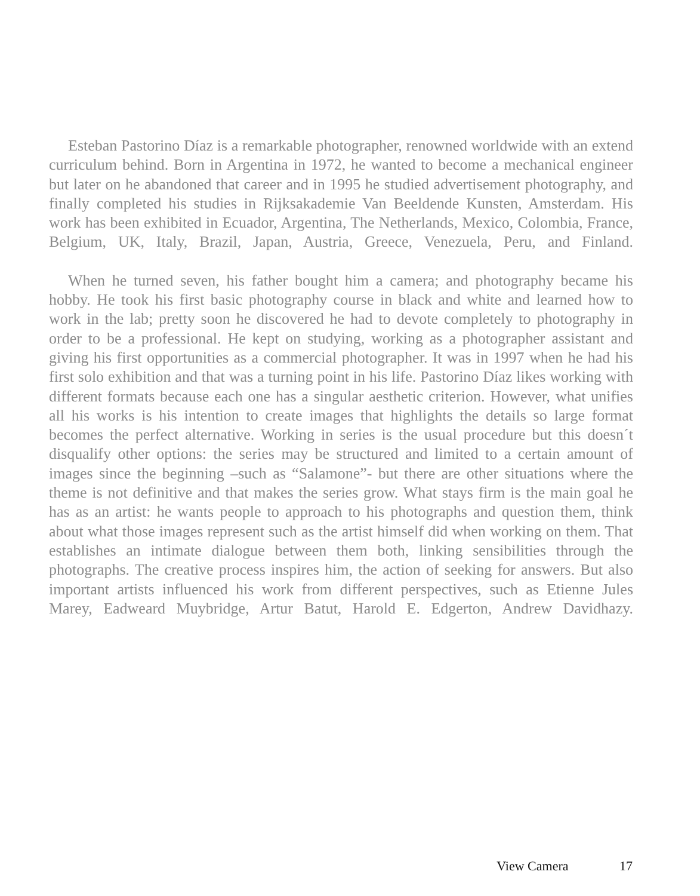Esteban Pastorino Díaz is a remarkable photographer, renowned worldwide with an extend curriculum behind. Born in Argentina in 1972, he wanted to become a mechanical engineer but later on he abandoned that career and in 1995 he studied advertisement photography, and finally completed his studies in Rijksakademie Van Beeldende Kunsten, Amsterdam. His work has been exhibited in Ecuador, Argentina, The Netherlands, Mexico, Colombia, France, Belgium, UK, Italy, Brazil, Japan, Austria, Greece, Venezuela, Peru, and Finland.
When he turned seven, his father bought him a camera; and photography became his hobby. He took his first basic photography course in black and white and learned how to work in the lab; pretty soon he discovered he had to devote completely to photography in order to be a professional. He kept on studying, working as a photographer assistant and giving his first opportunities as a commercial photographer. It was in 1997 when he had his first solo exhibition and that was a turning point in his life. Pastorino Díaz likes working with different formats because each one has a singular aesthetic criterion. However, what unifies all his works is his intention to create images that highlights the details so large format becomes the perfect alternative. Working in series is the usual procedure but this doesn´t disqualify other options: the series may be structured and limited to a certain amount of images since the beginning –such as “Salamone”- but there are other situations where the theme is not definitive and that makes the series grow. What stays firm is the main goal he has as an artist: he wants people to approach to his photographs and question them, think about what those images represent such as the artist himself did when working on them. That establishes an intimate dialogue between them both, linking sensibilities through the photographs. The creative process inspires him, the action of seeking for answers. But also important artists influenced his work from different perspectives, such as Etienne Jules Marey, Eadweard Muybridge, Artur Batut, Harold E. Edgerton, Andrew Davidhazy.
View Camera 17